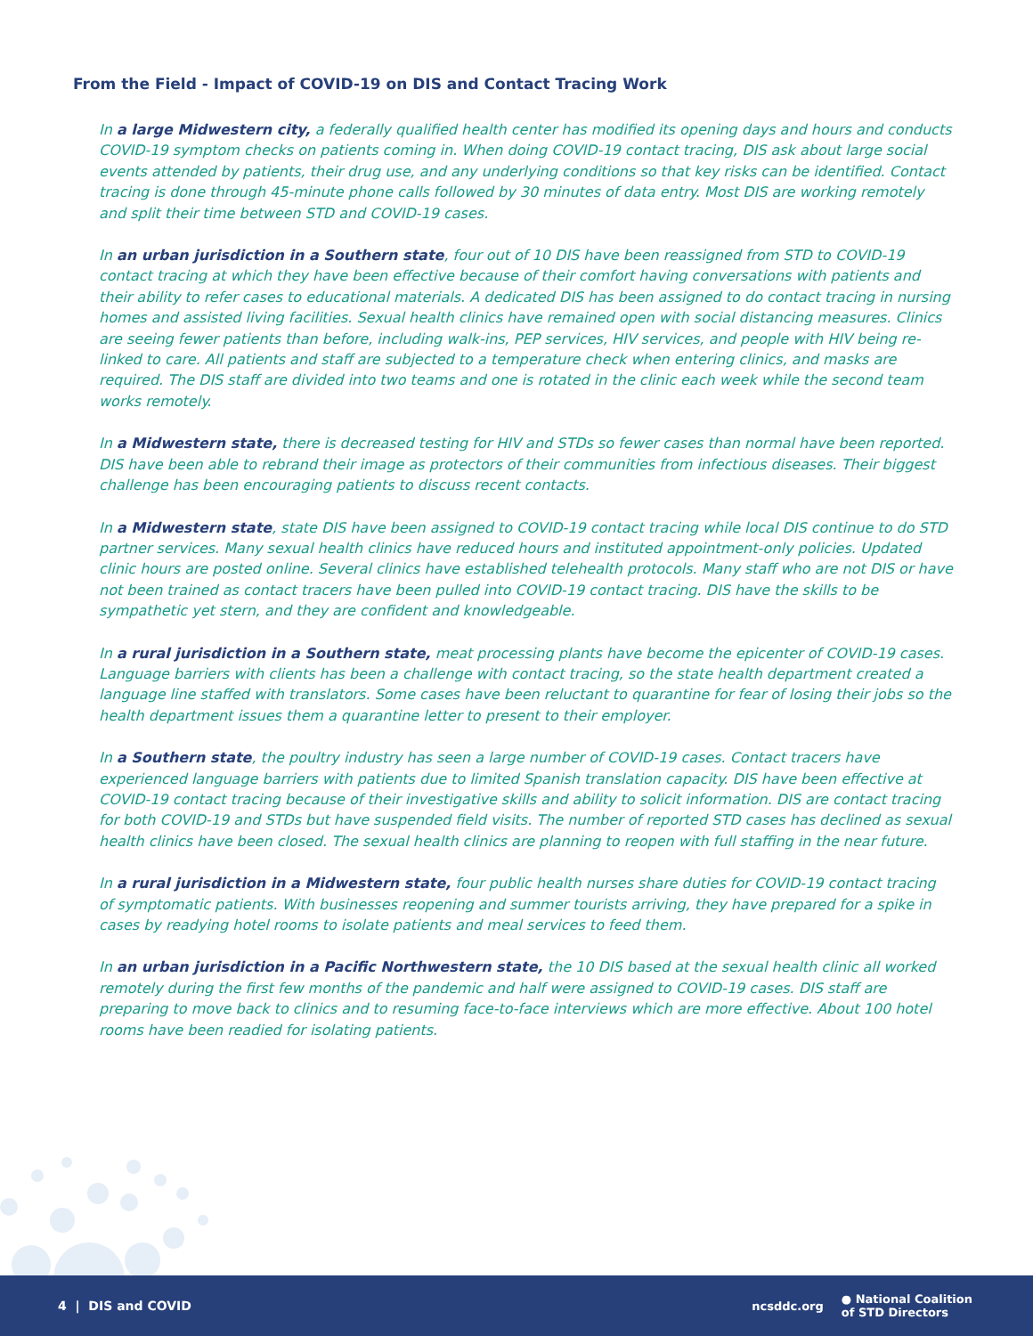From the Field - Impact of COVID-19 on DIS and Contact Tracing Work
In a large Midwestern city, a federally qualified health center has modified its opening days and hours and conducts COVID-19 symptom checks on patients coming in. When doing COVID-19 contact tracing, DIS ask about large social events attended by patients, their drug use, and any underlying conditions so that key risks can be identified. Contact tracing is done through 45-minute phone calls followed by 30 minutes of data entry. Most DIS are working remotely and split their time between STD and COVID-19 cases.
In an urban jurisdiction in a Southern state, four out of 10 DIS have been reassigned from STD to COVID-19 contact tracing at which they have been effective because of their comfort having conversations with patients and their ability to refer cases to educational materials. A dedicated DIS has been assigned to do contact tracing in nursing homes and assisted living facilities. Sexual health clinics have remained open with social distancing measures. Clinics are seeing fewer patients than before, including walk-ins, PEP services, HIV services, and people with HIV being re-linked to care. All patients and staff are subjected to a temperature check when entering clinics, and masks are required. The DIS staff are divided into two teams and one is rotated in the clinic each week while the second team works remotely.
In a Midwestern state, there is decreased testing for HIV and STDs so fewer cases than normal have been reported. DIS have been able to rebrand their image as protectors of their communities from infectious diseases. Their biggest challenge has been encouraging patients to discuss recent contacts.
In a Midwestern state, state DIS have been assigned to COVID-19 contact tracing while local DIS continue to do STD partner services. Many sexual health clinics have reduced hours and instituted appointment-only policies. Updated clinic hours are posted online. Several clinics have established telehealth protocols. Many staff who are not DIS or have not been trained as contact tracers have been pulled into COVID-19 contact tracing. DIS have the skills to be sympathetic yet stern, and they are confident and knowledgeable.
In a rural jurisdiction in a Southern state, meat processing plants have become the epicenter of COVID-19 cases. Language barriers with clients has been a challenge with contact tracing, so the state health department created a language line staffed with translators. Some cases have been reluctant to quarantine for fear of losing their jobs so the health department issues them a quarantine letter to present to their employer.
In a Southern state, the poultry industry has seen a large number of COVID-19 cases. Contact tracers have experienced language barriers with patients due to limited Spanish translation capacity. DIS have been effective at COVID-19 contact tracing because of their investigative skills and ability to solicit information. DIS are contact tracing for both COVID-19 and STDs but have suspended field visits. The number of reported STD cases has declined as sexual health clinics have been closed. The sexual health clinics are planning to reopen with full staffing in the near future.
In a rural jurisdiction in a Midwestern state, four public health nurses share duties for COVID-19 contact tracing of symptomatic patients. With businesses reopening and summer tourists arriving, they have prepared for a spike in cases by readying hotel rooms to isolate patients and meal services to feed them.
In an urban jurisdiction in a Pacific Northwestern state, the 10 DIS based at the sexual health clinic all worked remotely during the first few months of the pandemic and half were assigned to COVID-19 cases. DIS staff are preparing to move back to clinics and to resuming face-to-face interviews which are more effective. About 100 hotel rooms have been readied for isolating patients.
4 | DIS and COVID
ncsddc.org ● National Coalition
of STD Directors